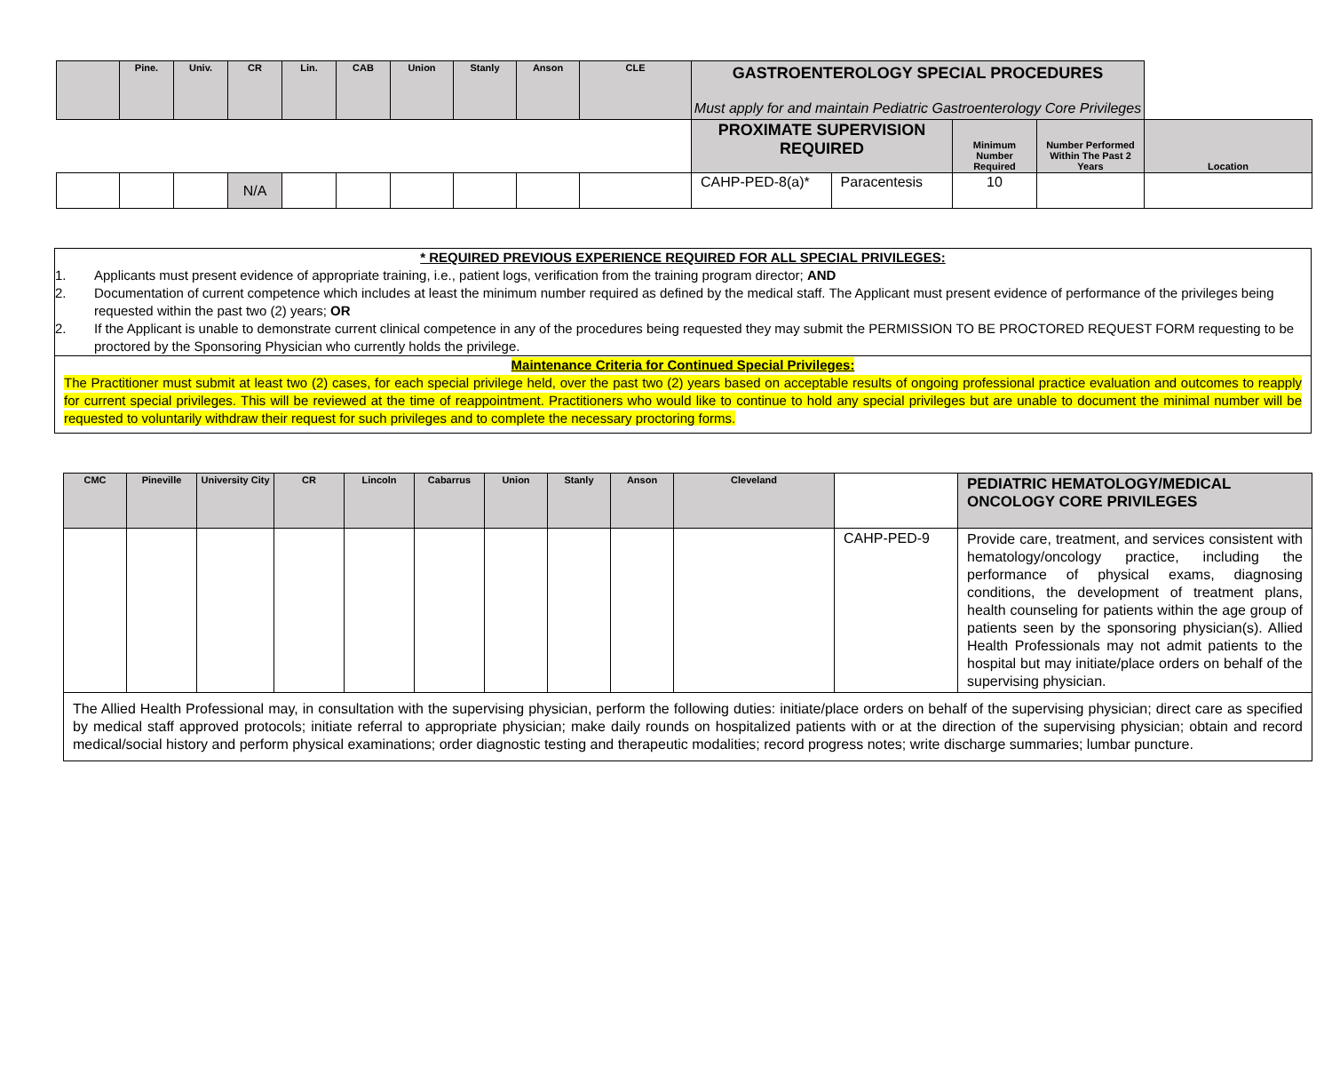| | Pine. | Univ. | CR | Lin. | CAB | Union | Stanly | Anson | CLE | GASTROENTEROLOGY SPECIAL PROCEDURES Must apply for and maintain Pediatric Gastroenterology Core Privileges | | | | |
| | | | | | | | | | | PROXIMATE SUPERVISION REQUIRED | | Minimum Number Required | Number Performed Within The Past 2 Years | Location |
| | | | N/A | | | | | | | CAHP-PED-8(a)* | Paracentesis | 10 | | |
* REQUIRED PREVIOUS EXPERIENCE REQUIRED FOR ALL SPECIAL PRIVILEGES:
1. Applicants must present evidence of appropriate training, i.e., patient logs, verification from the training program director; AND
2. Documentation of current competence which includes at least the minimum number required as defined by the medical staff. The Applicant must present evidence of performance of the privileges being requested within the past two (2) years; OR
2. If the Applicant is unable to demonstrate current clinical competence in any of the procedures being requested they may submit the PERMISSION TO BE PROCTORED REQUEST FORM requesting to be proctored by the Sponsoring Physician who currently holds the privilege.
Maintenance Criteria for Continued Special Privileges:
The Practitioner must submit at least two (2) cases, for each special privilege held, over the past two (2) years based on acceptable results of ongoing professional practice evaluation and outcomes to reapply for current special privileges. This will be reviewed at the time of reappointment. Practitioners who would like to continue to hold any special privileges but are unable to document the minimal number will be requested to voluntarily withdraw their request for such privileges and to complete the necessary proctoring forms.
| CMC | Pineville | University City | CR | Lincoln | Cabarrus | Union | Stanly | Anson | Cleveland | | PEDIATRIC HEMATOLOGY/MEDICAL ONCOLOGY CORE PRIVILEGES |
| | | | | | | | | | | CAHP-PED-9 | Provide care, treatment, and services consistent with hematology/oncology practice, including the performance of physical exams, diagnosing conditions, the development of treatment plans, health counseling for patients within the age group of patients seen by the sponsoring physician(s). Allied Health Professionals may not admit patients to the hospital but may initiate/place orders on behalf of the supervising physician. |
| The Allied Health Professional may, in consultation with the supervising physician, perform the following duties: initiate/place orders on behalf of the supervising physician; direct care as specified by medical staff approved protocols; initiate referral to appropriate physician; make daily rounds on hospitalized patients with or at the direction of the supervising physician; obtain and record medical/social history and perform physical examinations; order diagnostic testing and therapeutic modalities; record progress notes; write discharge summaries; lumbar puncture. | | | | | | | | | | | |